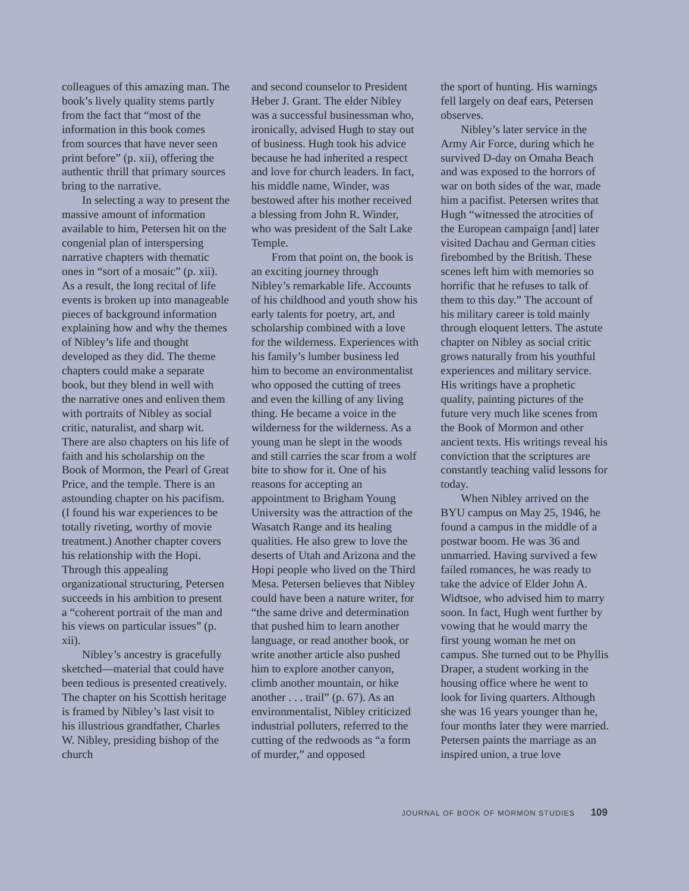colleagues of this amazing man. The book’s lively quality stems partly from the fact that “most of the information in this book comes from sources that have never seen print before” (p. xii), offering the authentic thrill that primary sources bring to the narrative.
In selecting a way to present the massive amount of information available to him, Petersen hit on the congenial plan of interspersing narrative chapters with thematic ones in “sort of a mosaic” (p. xii). As a result, the long recital of life events is broken up into manageable pieces of background information explaining how and why the themes of Nibley’s life and thought developed as they did. The theme chapters could make a separate book, but they blend in well with the narrative ones and enliven them with portraits of Nibley as social critic, naturalist, and sharp wit. There are also chapters on his life of faith and his scholarship on the Book of Mormon, the Pearl of Great Price, and the temple. There is an astounding chapter on his pacifism. (I found his war experiences to be totally riveting, worthy of movie treatment.) Another chapter covers his relationship with the Hopi. Through this appealing organizational structuring, Petersen succeeds in his ambition to present a “coherent portrait of the man and his views on particular issues” (p. xii).
Nibley’s ancestry is gracefully sketched—material that could have been tedious is presented creatively. The chapter on his Scottish heritage is framed by Nibley’s last visit to his illustrious grandfather, Charles W. Nibley, presiding bishop of the church
and second counselor to President Heber J. Grant. The elder Nibley was a successful businessman who, ironically, advised Hugh to stay out of business. Hugh took his advice because he had inherited a respect and love for church leaders. In fact, his middle name, Winder, was bestowed after his mother received a blessing from John R. Winder, who was president of the Salt Lake Temple.
From that point on, the book is an exciting journey through Nibley’s remarkable life. Accounts of his childhood and youth show his early talents for poetry, art, and scholarship combined with a love for the wilderness. Experiences with his family’s lumber business led him to become an environmentalist who opposed the cutting of trees and even the killing of any living thing. He became a voice in the wilderness for the wilderness. As a young man he slept in the woods and still carries the scar from a wolf bite to show for it. One of his reasons for accepting an appointment to Brigham Young University was the attraction of the Wasatch Range and its healing qualities. He also grew to love the deserts of Utah and Arizona and the Hopi people who lived on the Third Mesa. Petersen believes that Nibley could have been a nature writer, for “the same drive and determination that pushed him to learn another language, or read another book, or write another article also pushed him to explore another canyon, climb another mountain, or hike another . . . trail” (p. 67). As an environmentalist, Nibley criticized industrial polluters, referred to the cutting of the redwoods as “a form of murder,” and opposed
the sport of hunting. His warnings fell largely on deaf ears, Petersen observes.
Nibley’s later service in the Army Air Force, during which he survived D-day on Omaha Beach and was exposed to the horrors of war on both sides of the war, made him a pacifist. Petersen writes that Hugh “witnessed the atrocities of the European campaign [and] later visited Dachau and German cities firebombed by the British. These scenes left him with memories so horrific that he refuses to talk of them to this day.” The account of his military career is told mainly through eloquent letters. The astute chapter on Nibley as social critic grows naturally from his youthful experiences and military service. His writings have a prophetic quality, painting pictures of the future very much like scenes from the Book of Mormon and other ancient texts. His writings reveal his conviction that the scriptures are constantly teaching valid lessons for today.
When Nibley arrived on the BYU campus on May 25, 1946, he found a campus in the middle of a postwar boom. He was 36 and unmarried. Having survived a few failed romances, he was ready to take the advice of Elder John A. Widtsoe, who advised him to marry soon. In fact, Hugh went further by vowing that he would marry the first young woman he met on campus. She turned out to be Phyllis Draper, a student working in the housing office where he went to look for living quarters. Although she was 16 years younger than he, four months later they were married. Petersen paints the marriage as an inspired union, a true love
JOURNAL OF BOOK OF MORMON STUDIES 109